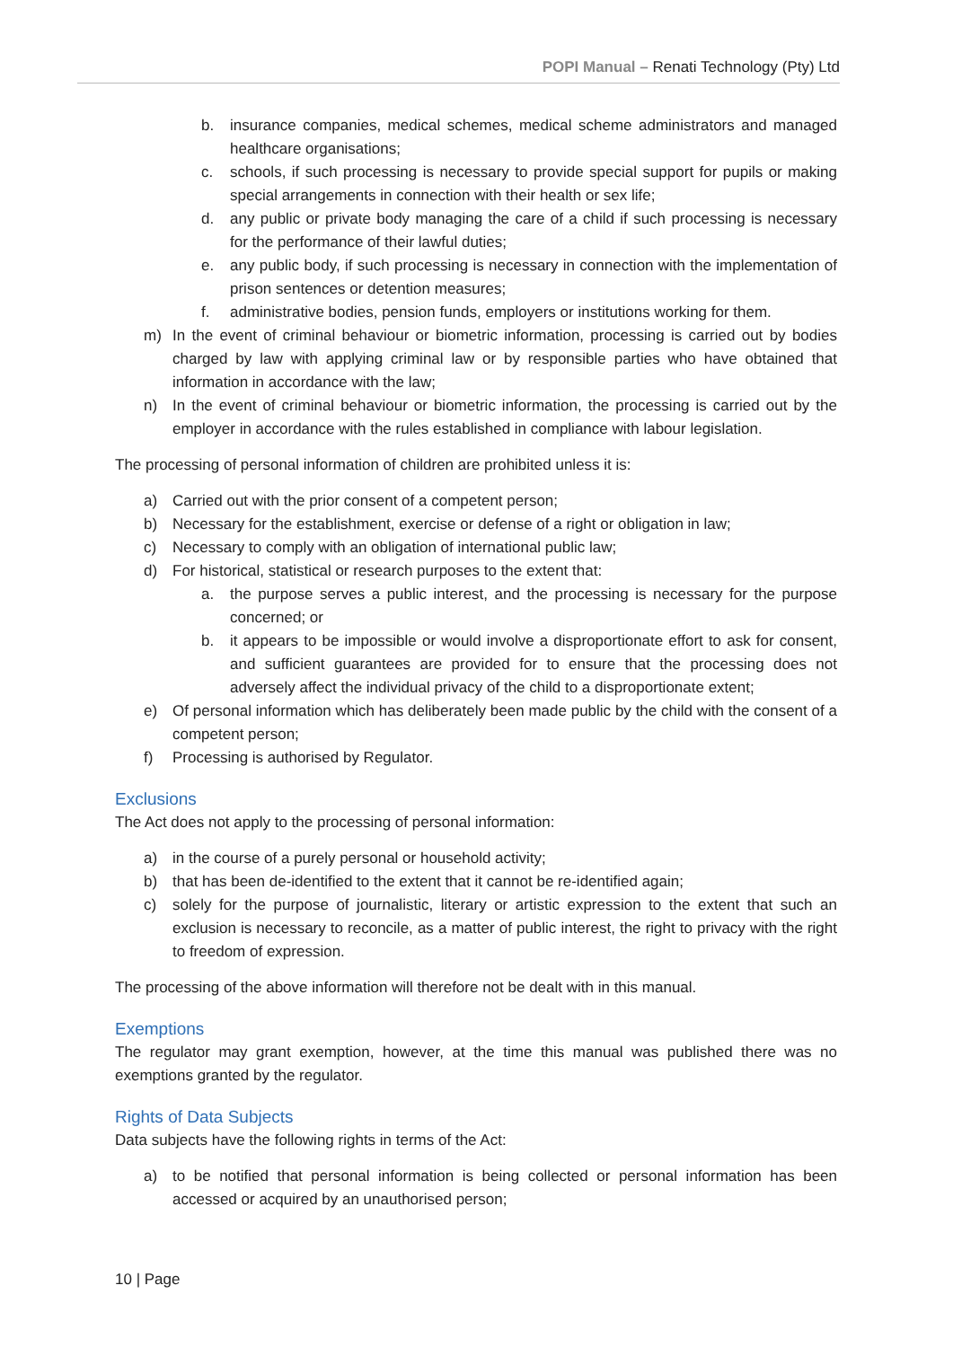POPI Manual – Renati Technology (Pty) Ltd
b. insurance companies, medical schemes, medical scheme administrators and managed healthcare organisations;
c. schools, if such processing is necessary to provide special support for pupils or making special arrangements in connection with their health or sex life;
d. any public or private body managing the care of a child if such processing is necessary for the performance of their lawful duties;
e. any public body, if such processing is necessary in connection with the implementation of prison sentences or detention measures;
f. administrative bodies, pension funds, employers or institutions working for them.
m) In the event of criminal behaviour or biometric information, processing is carried out by bodies charged by law with applying criminal law or by responsible parties who have obtained that information in accordance with the law;
n) In the event of criminal behaviour or biometric information, the processing is carried out by the employer in accordance with the rules established in compliance with labour legislation.
The processing of personal information of children are prohibited unless it is:
a) Carried out with the prior consent of a competent person;
b) Necessary for the establishment, exercise or defense of a right or obligation in law;
c) Necessary to comply with an obligation of international public law;
d) For historical, statistical or research purposes to the extent that:
a. the purpose serves a public interest, and the processing is necessary for the purpose concerned; or
b. it appears to be impossible or would involve a disproportionate effort to ask for consent, and sufficient guarantees are provided for to ensure that the processing does not adversely affect the individual privacy of the child to a disproportionate extent;
e) Of personal information which has deliberately been made public by the child with the consent of a competent person;
f) Processing is authorised by Regulator.
Exclusions
The Act does not apply to the processing of personal information:
a) in the course of a purely personal or household activity;
b) that has been de-identified to the extent that it cannot be re-identified again;
c) solely for the purpose of journalistic, literary or artistic expression to the extent that such an exclusion is necessary to reconcile, as a matter of public interest, the right to privacy with the right to freedom of expression.
The processing of the above information will therefore not be dealt with in this manual.
Exemptions
The regulator may grant exemption, however, at the time this manual was published there was no exemptions granted by the regulator.
Rights of Data Subjects
Data subjects have the following rights in terms of the Act:
a) to be notified that personal information is being collected or personal information has been accessed or acquired by an unauthorised person;
10 | Page